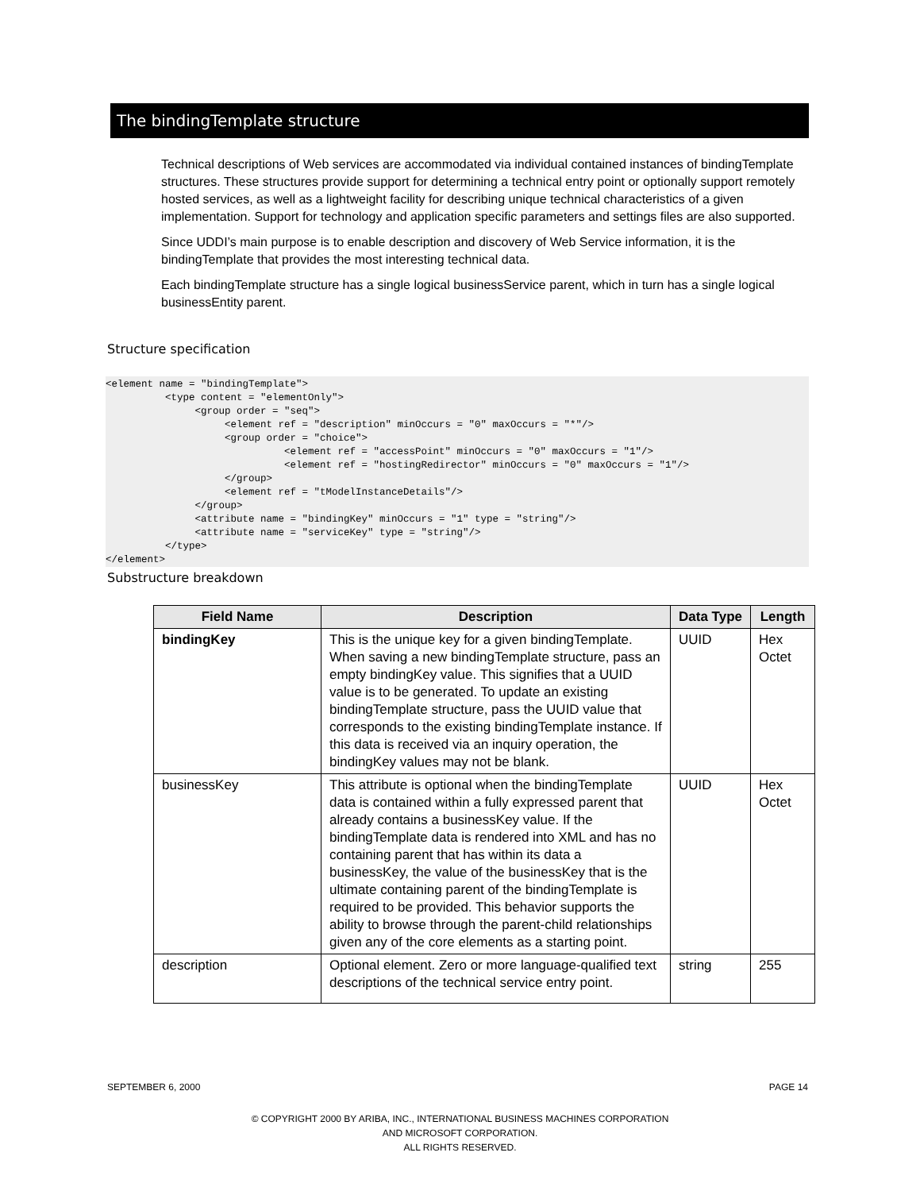The bindingTemplate structure
Technical descriptions of Web services are accommodated via individual contained instances of bindingTemplate structures. These structures provide support for determining a technical entry point or optionally support remotely hosted services, as well as a lightweight facility for describing unique technical characteristics of a given implementation. Support for technology and application specific parameters and settings files are also supported.
Since UDDI’s main purpose is to enable description and discovery of Web Service information, it is the bindingTemplate that provides the most interesting technical data.
Each bindingTemplate structure has a single logical businessService parent, which in turn has a single logical businessEntity parent.
Structure specification
<element name = "bindingTemplate">
          <type content = "elementOnly">
               <group order = "seq">
                    <element ref = "description" minOccurs = "0" maxOccurs = "*"/>
                    <group order = "choice">
                              <element ref = "accessPoint" minOccurs = "0" maxOccurs = "1"/>
                              <element ref = "hostingRedirector" minOccurs = "0" maxOccurs = "1"/>
                    </group>
                    <element ref = "tModelInstanceDetails"/>
               </group>
               <attribute name = "bindingKey" minOccurs = "1" type = "string"/>
               <attribute name = "serviceKey" type = "string"/>
          </type>
</element>
Substructure breakdown
| Field Name | Description | Data Type | Length |
| --- | --- | --- | --- |
| bindingKey | This is the unique key for a given bindingTemplate. When saving a new bindingTemplate structure, pass an empty bindingKey value. This signifies that a UUID value is to be generated. To update an existing bindingTemplate structure, pass the UUID value that corresponds to the existing bindingTemplate instance. If this data is received via an inquiry operation, the bindingKey values may not be blank. | UUID | Hex Octet |
| businessKey | This attribute is optional when the bindingTemplate data is contained within a fully expressed parent that already contains a businessKey value. If the bindingTemplate data is rendered into XML and has no containing parent that has within its data a businessKey, the value of the businessKey that is the ultimate containing parent of the bindingTemplate is required to be provided. This behavior supports the ability to browse through the parent-child relationships given any of the core elements as a starting point. | UUID | Hex Octet |
| description | Optional element. Zero or more language-qualified text descriptions of the technical service entry point. | string | 255 |
SEPTEMBER 6, 2000 PAGE 14
© COPYRIGHT 2000 BY ARIBA, INC., INTERNATIONAL BUSINESS MACHINES CORPORATION
AND MICROSOFT CORPORATION.
ALL RIGHTS RESERVED.